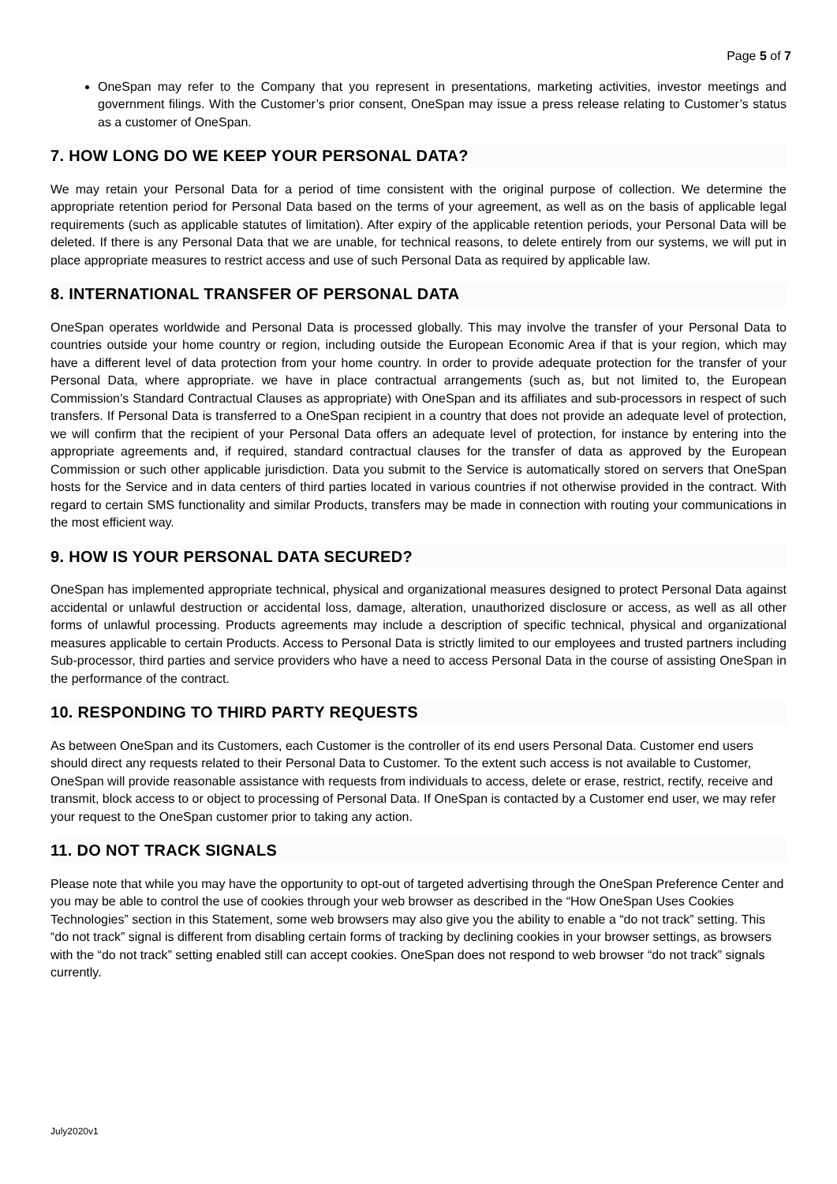Page 5 of 7
OneSpan may refer to the Company that you represent in presentations, marketing activities, investor meetings and government filings. With the Customer’s prior consent, OneSpan may issue a press release relating to Customer’s status as a customer of OneSpan.
7. HOW LONG DO WE KEEP YOUR PERSONAL DATA?
We may retain your Personal Data for a period of time consistent with the original purpose of collection. We determine the appropriate retention period for Personal Data based on the terms of your agreement, as well as on the basis of applicable legal requirements (such as applicable statutes of limitation). After expiry of the applicable retention periods, your Personal Data will be deleted. If there is any Personal Data that we are unable, for technical reasons, to delete entirely from our systems, we will put in place appropriate measures to restrict access and use of such Personal Data as required by applicable law.
8. INTERNATIONAL TRANSFER OF PERSONAL DATA
OneSpan operates worldwide and Personal Data is processed globally. This may involve the transfer of your Personal Data to countries outside your home country or region, including outside the European Economic Area if that is your region, which may have a different level of data protection from your home country. In order to provide adequate protection for the transfer of your Personal Data, where appropriate. we have in place contractual arrangements (such as, but not limited to, the European Commission’s Standard Contractual Clauses as appropriate) with OneSpan and its affiliates and sub-processors in respect of such transfers. If Personal Data is transferred to a OneSpan recipient in a country that does not provide an adequate level of protection, we will confirm that the recipient of your Personal Data offers an adequate level of protection, for instance by entering into the appropriate agreements and, if required, standard contractual clauses for the transfer of data as approved by the European Commission or such other applicable jurisdiction. Data you submit to the Service is automatically stored on servers that OneSpan hosts for the Service and in data centers of third parties located in various countries if not otherwise provided in the contract. With regard to certain SMS functionality and similar Products, transfers may be made in connection with routing your communications in the most efficient way.
9. HOW IS YOUR PERSONAL DATA SECURED?
OneSpan has implemented appropriate technical, physical and organizational measures designed to protect Personal Data against accidental or unlawful destruction or accidental loss, damage, alteration, unauthorized disclosure or access, as well as all other forms of unlawful processing. Products agreements may include a description of specific technical, physical and organizational measures applicable to certain Products. Access to Personal Data is strictly limited to our employees and trusted partners including Sub-processor, third parties and service providers who have a need to access Personal Data in the course of assisting OneSpan in the performance of the contract.
10. RESPONDING TO THIRD PARTY REQUESTS
As between OneSpan and its Customers, each Customer is the controller of its end users Personal Data. Customer end users should direct any requests related to their Personal Data to Customer. To the extent such access is not available to Customer, OneSpan will provide reasonable assistance with requests from individuals to access, delete or erase, restrict, rectify, receive and transmit, block access to or object to processing of Personal Data. If OneSpan is contacted by a Customer end user, we may refer your request to the OneSpan customer prior to taking any action.
11. DO NOT TRACK SIGNALS
Please note that while you may have the opportunity to opt-out of targeted advertising through the OneSpan Preference Center and you may be able to control the use of cookies through your web browser as described in the “How OneSpan Uses Cookies Technologies” section in this Statement, some web browsers may also give you the ability to enable a “do not track” setting. This “do not track” signal is different from disabling certain forms of tracking by declining cookies in your browser settings, as browsers with the “do not track” setting enabled still can accept cookies. OneSpan does not respond to web browser “do not track” signals currently.
July2020v1